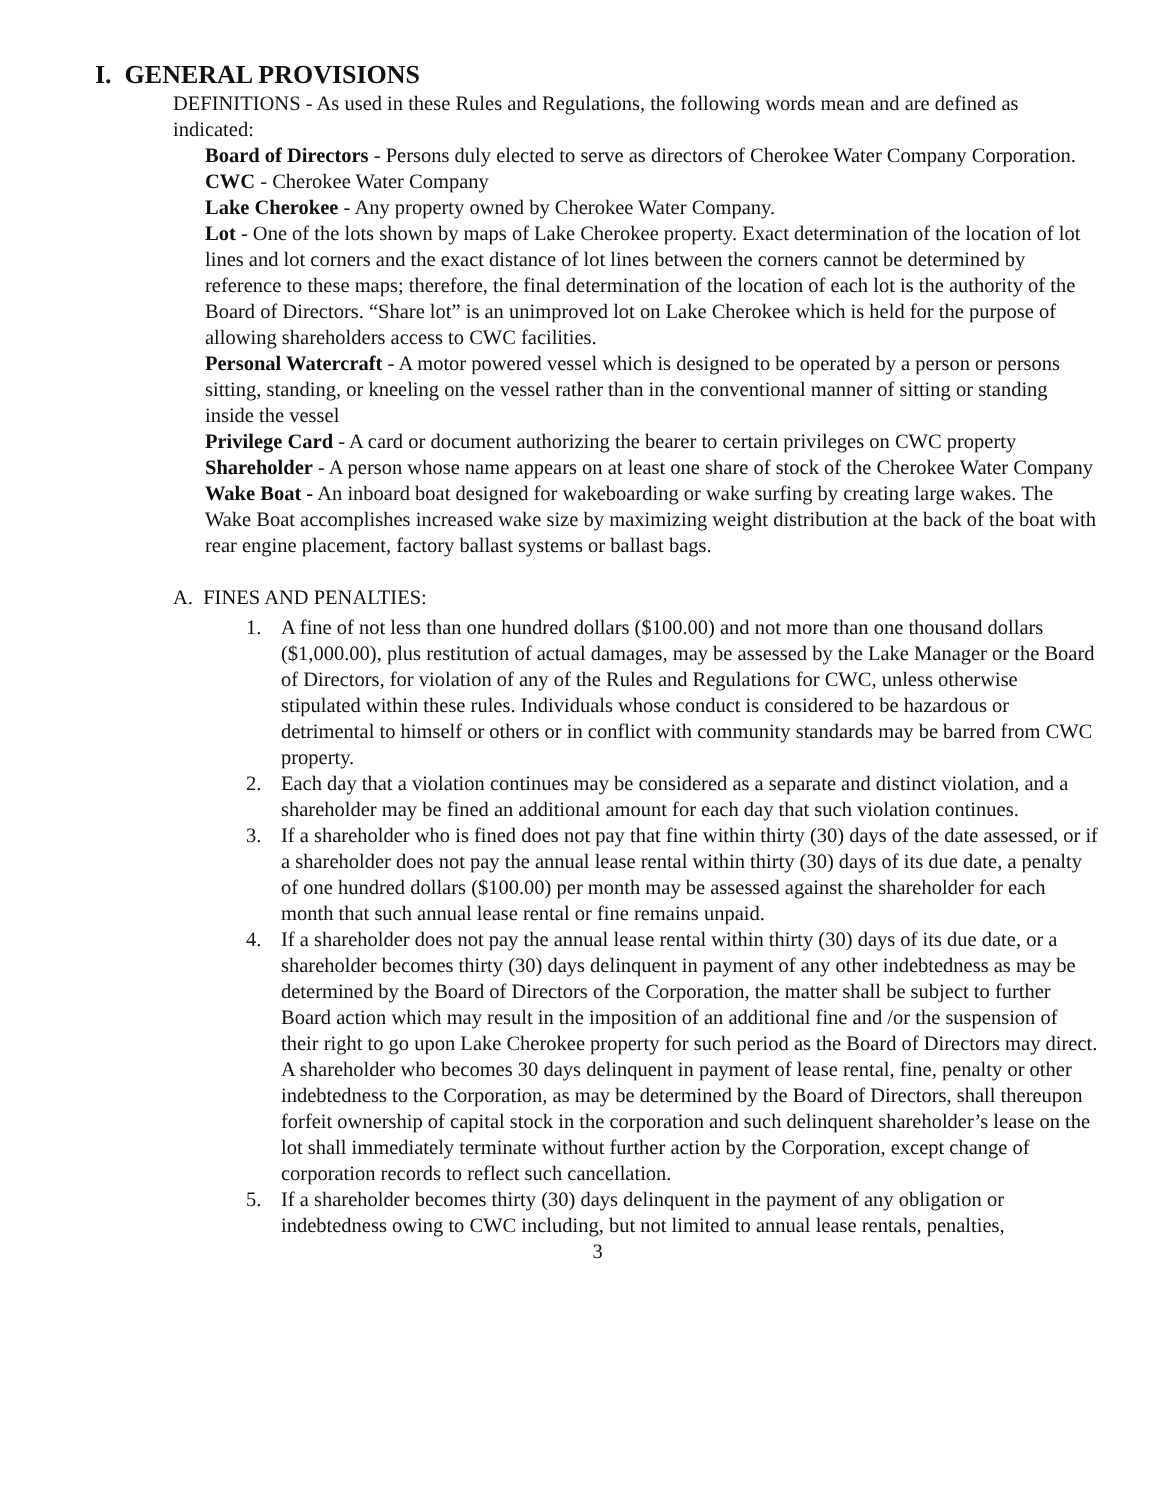I. GENERAL PROVISIONS
DEFINITIONS - As used in these Rules and Regulations, the following words mean and are defined as indicated:
Board of Directors - Persons duly elected to serve as directors of Cherokee Water Company Corporation.
CWC - Cherokee Water Company
Lake Cherokee - Any property owned by Cherokee Water Company.
Lot - One of the lots shown by maps of Lake Cherokee property. Exact determination of the location of lot lines and lot corners and the exact distance of lot lines between the corners cannot be determined by reference to these maps; therefore, the final determination of the location of each lot is the authority of the Board of Directors. “Share lot” is an unimproved lot on Lake Cherokee which is held for the purpose of allowing shareholders access to CWC facilities.
Personal Watercraft - A motor powered vessel which is designed to be operated by a person or persons sitting, standing, or kneeling on the vessel rather than in the conventional manner of sitting or standing inside the vessel
Privilege Card - A card or document authorizing the bearer to certain privileges on CWC property
Shareholder - A person whose name appears on at least one share of stock of the Cherokee Water Company
Wake Boat - An inboard boat designed for wakeboarding or wake surfing by creating large wakes. The Wake Boat accomplishes increased wake size by maximizing weight distribution at the back of the boat with rear engine placement, factory ballast systems or ballast bags.
A. FINES AND PENALTIES:
1. A fine of not less than one hundred dollars ($100.00) and not more than one thousand dollars ($1,000.00), plus restitution of actual damages, may be assessed by the Lake Manager or the Board of Directors, for violation of any of the Rules and Regulations for CWC, unless otherwise stipulated within these rules. Individuals whose conduct is considered to be hazardous or detrimental to himself or others or in conflict with community standards may be barred from CWC property.
2. Each day that a violation continues may be considered as a separate and distinct violation, and a shareholder may be fined an additional amount for each day that such violation continues.
3. If a shareholder who is fined does not pay that fine within thirty (30) days of the date assessed, or if a shareholder does not pay the annual lease rental within thirty (30) days of its due date, a penalty of one hundred dollars ($100.00) per month may be assessed against the shareholder for each month that such annual lease rental or fine remains unpaid.
4. If a shareholder does not pay the annual lease rental within thirty (30) days of its due date, or a shareholder becomes thirty (30) days delinquent in payment of any other indebtedness as may be determined by the Board of Directors of the Corporation, the matter shall be subject to further Board action which may result in the imposition of an additional fine and /or the suspension of their right to go upon Lake Cherokee property for such period as the Board of Directors may direct. A shareholder who becomes 30 days delinquent in payment of lease rental, fine, penalty or other indebtedness to the Corporation, as may be determined by the Board of Directors, shall thereupon forfeit ownership of capital stock in the corporation and such delinquent shareholder’s lease on the lot shall immediately terminate without further action by the Corporation, except change of corporation records to reflect such cancellation.
5. If a shareholder becomes thirty (30) days delinquent in the payment of any obligation or indebtedness owing to CWC including, but not limited to annual lease rentals, penalties,
3